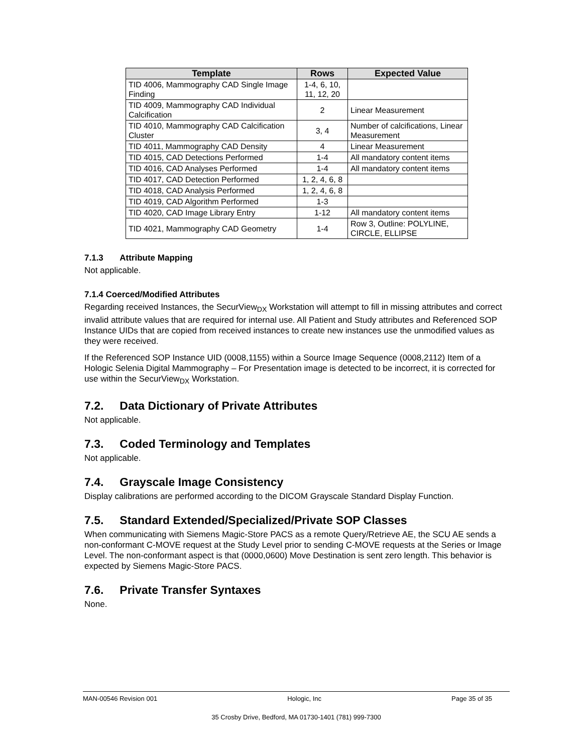| Template | Rows | Expected Value |
| --- | --- | --- |
| TID 4006, Mammography CAD Single Image Finding | 1-4, 6, 10, 11, 12, 20 | |
| TID 4009, Mammography CAD Individual Calcification | 2 | Linear Measurement |
| TID 4010, Mammography CAD Calcification Cluster | 3, 4 | Number of calcifications, Linear Measurement |
| TID 4011, Mammography CAD Density | 4 | Linear Measurement |
| TID 4015, CAD Detections Performed | 1-4 | All mandatory content items |
| TID 4016, CAD Analyses Performed | 1-4 | All mandatory content items |
| TID 4017, CAD Detection Performed | 1, 2, 4, 6, 8 | |
| TID 4018, CAD Analysis Performed | 1, 2, 4, 6, 8 | |
| TID 4019, CAD Algorithm Performed | 1-3 | |
| TID 4020, CAD Image Library Entry | 1-12 | All mandatory content items |
| TID 4021, Mammography CAD Geometry | 1-4 | Row 3, Outline: POLYLINE, CIRCLE, ELLIPSE |
7.1.3 Attribute Mapping
Not applicable.
7.1.4 Coerced/Modified Attributes
Regarding received Instances, the SecurView<sub>DX</sub> Workstation will attempt to fill in missing attributes and correct invalid attribute values that are required for internal use. All Patient and Study attributes and Referenced SOP Instance UIDs that are copied from received instances to create new instances use the unmodified values as they were received.
If the Referenced SOP Instance UID (0008,1155) within a Source Image Sequence (0008,2112) Item of a Hologic Selenia Digital Mammography – For Presentation image is detected to be incorrect, it is corrected for use within the SecurView<sub>DX</sub> Workstation.
7.2. Data Dictionary of Private Attributes
Not applicable.
7.3. Coded Terminology and Templates
Not applicable.
7.4. Grayscale Image Consistency
Display calibrations are performed according to the DICOM Grayscale Standard Display Function.
7.5. Standard Extended/Specialized/Private SOP Classes
When communicating with Siemens Magic-Store PACS as a remote Query/Retrieve AE, the SCU AE sends a non-conformant C-MOVE request at the Study Level prior to sending C-MOVE requests at the Series or Image Level. The non-conformant aspect is that (0000,0600) Move Destination is sent zero length. This behavior is expected by Siemens Magic-Store PACS.
7.6. Private Transfer Syntaxes
None.
MAN-00546 Revision 001 Hologic, Inc Page 35 of 35
35 Crosby Drive, Bedford, MA 01730-1401 (781) 999-7300